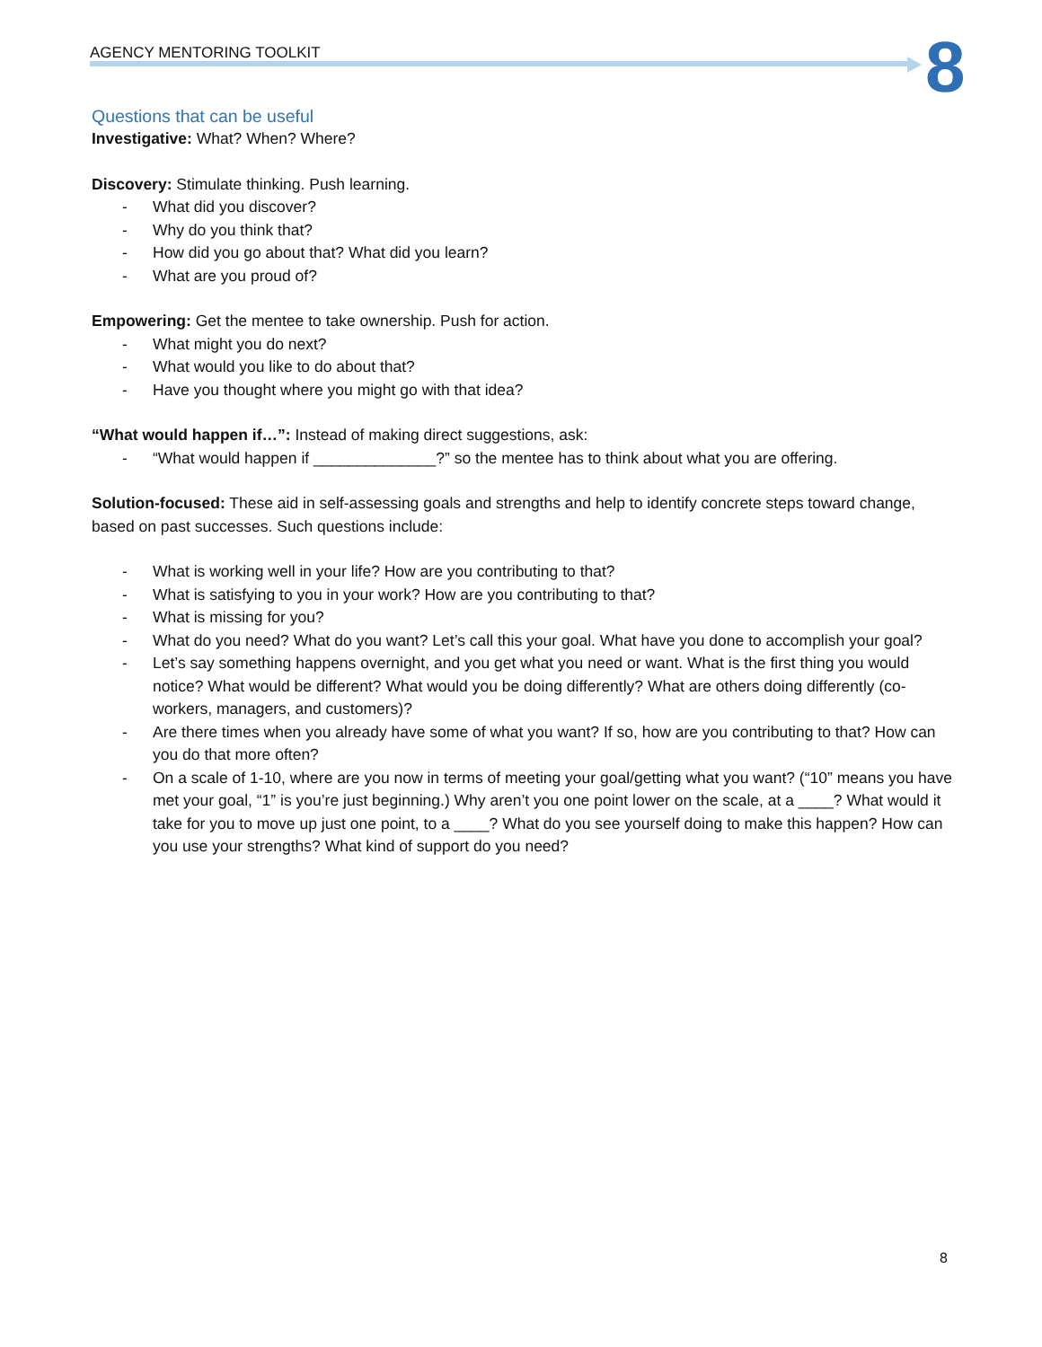AGENCY MENTORING TOOLKIT 8
Questions that can be useful
Investigative: What? When? Where?
Discovery: Stimulate thinking. Push learning.
- What did you discover?
- Why do you think that?
- How did you go about that? What did you learn?
- What are you proud of?
Empowering: Get the mentee to take ownership. Push for action.
- What might you do next?
- What would you like to do about that?
- Have you thought where you might go with that idea?
“What would happen if…”: Instead of making direct suggestions, ask:
- “What would happen if ______________?” so the mentee has to think about what you are offering.
Solution-focused: These aid in self-assessing goals and strengths and help to identify concrete steps toward change, based on past successes. Such questions include:
- What is working well in your life? How are you contributing to that?
- What is satisfying to you in your work? How are you contributing to that?
- What is missing for you?
- What do you need? What do you want? Let’s call this your goal. What have you done to accomplish your goal?
- Let’s say something happens overnight, and you get what you need or want. What is the first thing you would notice? What would be different? What would you be doing differently? What are others doing differently (co-workers, managers, and customers)?
- Are there times when you already have some of what you want? If so, how are you contributing to that? How can you do that more often?
- On a scale of 1-10, where are you now in terms of meeting your goal/getting what you want? (“10” means you have met your goal, “1” is you’re just beginning.) Why aren’t you one point lower on the scale, at a ____? What would it take for you to move up just one point, to a ____? What do you see yourself doing to make this happen? How can you use your strengths? What kind of support do you need?
8